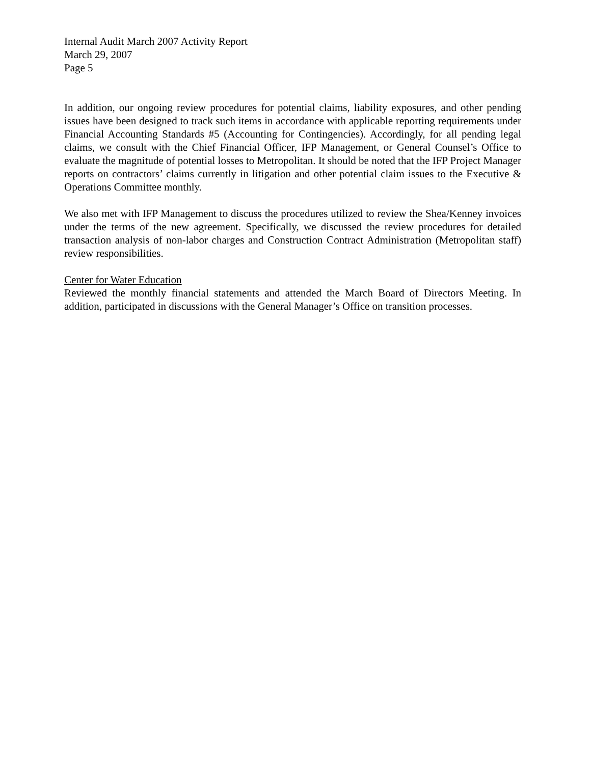Internal Audit March 2007 Activity Report
March 29, 2007
Page 5
In addition, our ongoing review procedures for potential claims, liability exposures, and other pending issues have been designed to track such items in accordance with applicable reporting requirements under Financial Accounting Standards #5 (Accounting for Contingencies). Accordingly, for all pending legal claims, we consult with the Chief Financial Officer, IFP Management, or General Counsel’s Office to evaluate the magnitude of potential losses to Metropolitan. It should be noted that the IFP Project Manager reports on contractors’ claims currently in litigation and other potential claim issues to the Executive & Operations Committee monthly.
We also met with IFP Management to discuss the procedures utilized to review the Shea/Kenney invoices under the terms of the new agreement. Specifically, we discussed the review procedures for detailed transaction analysis of non-labor charges and Construction Contract Administration (Metropolitan staff) review responsibilities.
Center for Water Education
Reviewed the monthly financial statements and attended the March Board of Directors Meeting. In addition, participated in discussions with the General Manager’s Office on transition processes.